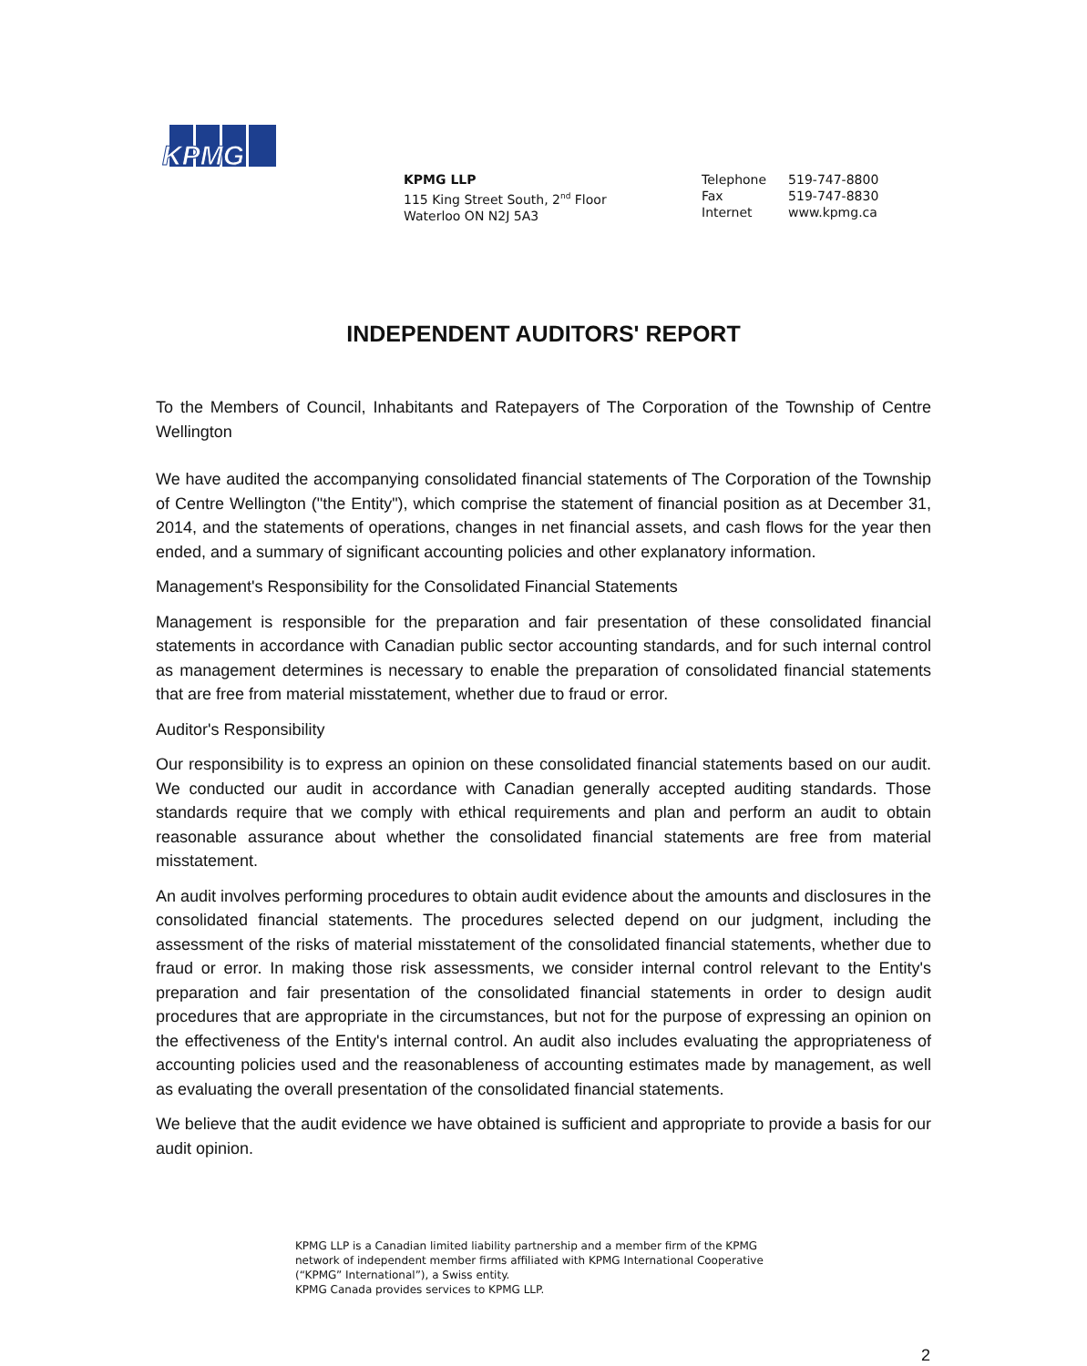KPMG
KPMG LLP
115 King Street South, 2<sup>nd</sup> Floor
Waterloo ON N2J 5A3
| Telephone | 519-747-8800 |
| Fax | 519-747-8830 |
| Internet | www.kpmg.ca |
INDEPENDENT AUDITORS' REPORT
To the Members of Council, Inhabitants and Ratepayers of The Corporation of the Township of Centre Wellington
We have audited the accompanying consolidated financial statements of The Corporation of the Township of Centre Wellington ("the Entity"), which comprise the statement of financial position as at December 31, 2014, and the statements of operations, changes in net financial assets, and cash flows for the year then ended, and a summary of significant accounting policies and other explanatory information.
Management's Responsibility for the Consolidated Financial Statements
Management is responsible for the preparation and fair presentation of these consolidated financial statements in accordance with Canadian public sector accounting standards, and for such internal control as management determines is necessary to enable the preparation of consolidated financial statements that are free from material misstatement, whether due to fraud or error.
Auditor's Responsibility
Our responsibility is to express an opinion on these consolidated financial statements based on our audit. We conducted our audit in accordance with Canadian generally accepted auditing standards. Those standards require that we comply with ethical requirements and plan and perform an audit to obtain reasonable assurance about whether the consolidated financial statements are free from material misstatement.
An audit involves performing procedures to obtain audit evidence about the amounts and disclosures in the consolidated financial statements. The procedures selected depend on our judgment, including the assessment of the risks of material misstatement of the consolidated financial statements, whether due to fraud or error. In making those risk assessments, we consider internal control relevant to the Entity's preparation and fair presentation of the consolidated financial statements in order to design audit procedures that are appropriate in the circumstances, but not for the purpose of expressing an opinion on the effectiveness of the Entity's internal control. An audit also includes evaluating the appropriateness of accounting policies used and the reasonableness of accounting estimates made by management, as well as evaluating the overall presentation of the consolidated financial statements.
We believe that the audit evidence we have obtained is sufficient and appropriate to provide a basis for our audit opinion.
KPMG LLP is a Canadian limited liability partnership and a member firm of the KPMG
network of independent member firms affiliated with KPMG International Cooperative
(“KPMG” International”), a Swiss entity.
KPMG Canada provides services to KPMG LLP.
2